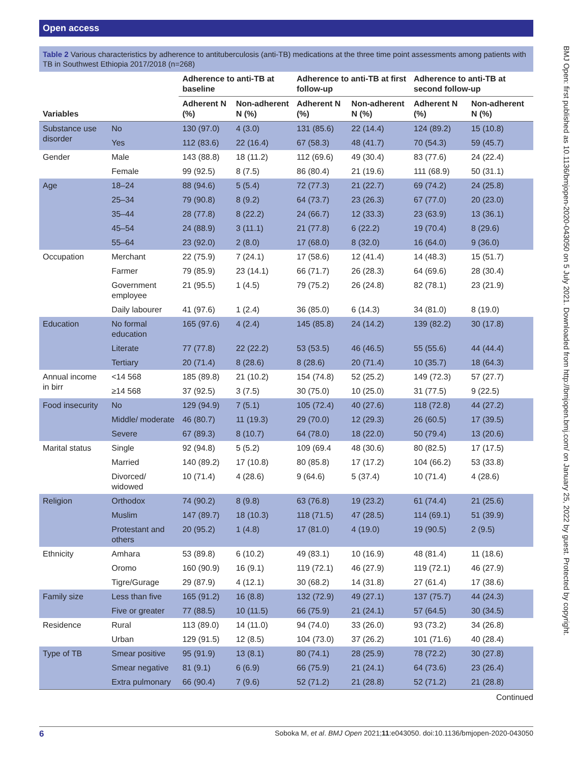Open access
BMJ Open: first published as 10.1136/bmjopen-2020-043050 on 5 July 2021. Downloaded from http://bmjopen.bmj.com/ on January 25, 2022 by guest. Protected by copyright.
Table 2 Various characteristics by adherence to antituberculosis (anti-TB) medications at the three time point assessments among patients with TB in Southwest Ethiopia 2017/2018 (n=268)
| Variables | | Adherence to anti-TB at baseline | | Adherence to anti-TB at first follow-up | | Adherence to anti-TB at second follow-up | |
| --- | --- | --- | --- | --- | --- | --- | --- |
| | | Adherent N (%) | Non-adherent N (%) | Adherent N (%) | Non-adherent N (%) | Adherent N (%) | Non-adherent N (%) |
| Substance use disorder | No | 130 (97.0) | 4 (3.0) | 131 (85.6) | 22 (14.4) | 124 (89.2) | 15 (10.8) |
| | Yes | 112 (83.6) | 22 (16.4) | 67 (58.3) | 48 (41.7) | 70 (54.3) | 59 (45.7) |
| Gender | Male | 143 (88.8) | 18 (11.2) | 112 (69.6) | 49 (30.4) | 83 (77.6) | 24 (22.4) |
| | Female | 99 (92.5) | 8 (7.5) | 86 (80.4) | 21 (19.6) | 111 (68.9) | 50 (31.1) |
| Age | 18–24 | 88 (94.6) | 5 (5.4) | 72 (77.3) | 21 (22.7) | 69 (74.2) | 24 (25.8) |
| | 25–34 | 79 (90.8) | 8 (9.2) | 64 (73.7) | 23 (26.3) | 67 (77.0) | 20 (23.0) |
| | 35–44 | 28 (77.8) | 8 (22.2) | 24 (66.7) | 12 (33.3) | 23 (63.9) | 13 (36.1) |
| | 45–54 | 24 (88.9) | 3 (11.1) | 21 (77.8) | 6 (22.2) | 19 (70.4) | 8 (29.6) |
| | 55–64 | 23 (92.0) | 2 (8.0) | 17 (68.0) | 8 (32.0) | 16 (64.0) | 9 (36.0) |
| Occupation | Merchant | 22 (75.9) | 7 (24.1) | 17 (58.6) | 12 (41.4) | 14 (48.3) | 15 (51.7) |
| | Farmer | 79 (85.9) | 23 (14.1) | 66 (71.7) | 26 (28.3) | 64 (69.6) | 28 (30.4) |
| | Government employee | 21 (95.5) | 1 (4.5) | 79 (75.2) | 26 (24.8) | 82 (78.1) | 23 (21.9) |
| | Daily labourer | 41 (97.6) | 1 (2.4) | 36 (85.0) | 6 (14.3) | 34 (81.0) | 8 (19.0) |
| Education | No formal education | 165 (97.6) | 4 (2.4) | 145 (85.8) | 24 (14.2) | 139 (82.2) | 30 (17.8) |
| | Literate | 77 (77.8) | 22 (22.2) | 53 (53.5) | 46 (46.5) | 55 (55.6) | 44 (44.4) |
| | Tertiary | 20 (71.4) | 8 (28.6) | 8 (28.6) | 20 (71.4) | 10 (35.7) | 18 (64.3) |
| Annual income in birr | <14 568 | 185 (89.8) | 21 (10.2) | 154 (74.8) | 52 (25.2) | 149 (72.3) | 57 (27.7) |
| | ≥14 568 | 37 (92.5) | 3 (7.5) | 30 (75.0) | 10 (25.0) | 31 (77.5) | 9 (22.5) |
| Food insecurity | No | 129 (94.9) | 7 (5.1) | 105 (72.4) | 40 (27.6) | 118 (72.8) | 44 (27.2) |
| | Middle/ moderate | 46 (80.7) | 11 (19.3) | 29 (70.0) | 12 (29.3) | 26 (60.5) | 17 (39.5) |
| | Severe | 67 (89.3) | 8 (10.7) | 64 (78.0) | 18 (22.0) | 50 (79.4) | 13 (20.6) |
| Marital status | Single | 92 (94.8) | 5 (5.2) | 109 (69.4 | 48 (30.6) | 80 (82.5) | 17 (17.5) |
| | Married | 140 (89.2) | 17 (10.8) | 80 (85.8) | 17 (17.2) | 104 (66.2) | 53 (33.8) |
| | Divorced/ widowed | 10 (71.4) | 4 (28.6) | 9 (64.6) | 5 (37.4) | 10 (71.4) | 4 (28.6) |
| Religion | Orthodox | 74 (90.2) | 8 (9.8) | 63 (76.8) | 19 (23.2) | 61 (74.4) | 21 (25.6) |
| | Muslim | 147 (89.7) | 18 (10.3) | 118 (71.5) | 47 (28.5) | 114 (69.1) | 51 (39.9) |
| | Protestant and others | 20 (95.2) | 1 (4.8) | 17 (81.0) | 4 (19.0) | 19 (90.5) | 2 (9.5) |
| Ethnicity | Amhara | 53 (89.8) | 6 (10.2) | 49 (83.1) | 10 (16.9) | 48 (81.4) | 11 (18.6) |
| | Oromo | 160 (90.9) | 16 (9.1) | 119 (72.1) | 46 (27.9) | 119 (72.1) | 46 (27.9) |
| | Tigre/Gurage | 29 (87.9) | 4 (12.1) | 30 (68.2) | 14 (31.8) | 27 (61.4) | 17 (38.6) |
| Family size | Less than five | 165 (91.2) | 16 (8.8) | 132 (72.9) | 49 (27.1) | 137 (75.7) | 44 (24.3) |
| | Five or greater | 77 (88.5) | 10 (11.5) | 66 (75.9) | 21 (24.1) | 57 (64.5) | 30 (34.5) |
| Residence | Rural | 113 (89.0) | 14 (11.0) | 94 (74.0) | 33 (26.0) | 93 (73.2) | 34 (26.8) |
| | Urban | 129 (91.5) | 12 (8.5) | 104 (73.0) | 37 (26.2) | 101 (71.6) | 40 (28.4) |
| Type of TB | Smear positive | 95 (91.9) | 13 (8.1) | 80 (74.1) | 28 (25.9) | 78 (72.2) | 30 (27.8) |
| | Smear negative | 81 (9.1) | 6 (6.9) | 66 (75.9) | 21 (24.1) | 64 (73.6) | 23 (26.4) |
| | Extra pulmonary | 66 (90.4) | 7 (9.6) | 52 (71.2) | 21 (28.8) | 52 (71.2) | 21 (28.8) |
Continued
6 Soboka M, et al. BMJ Open 2021;11:e043050. doi:10.1136/bmjopen-2020-043050